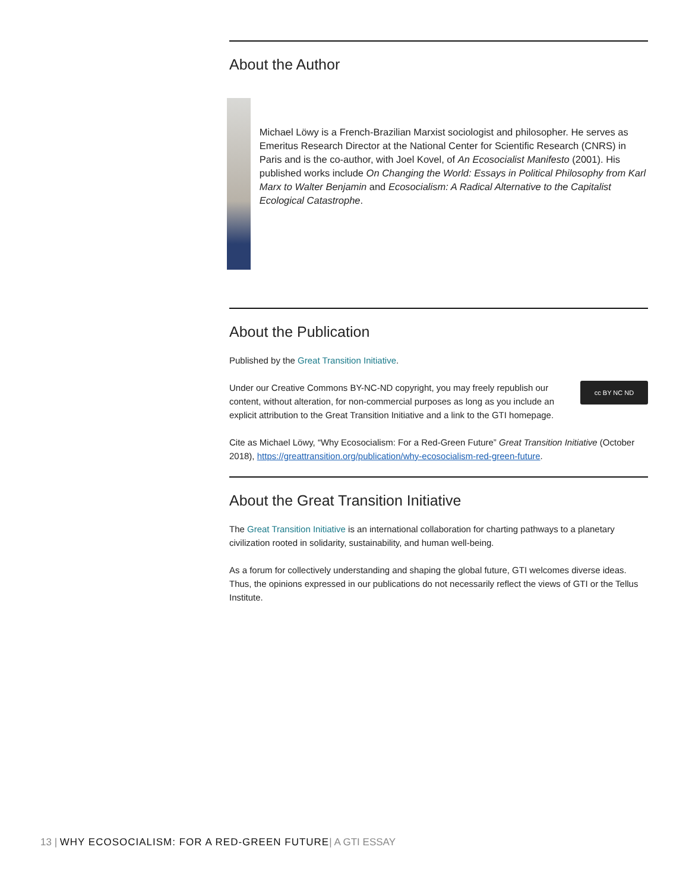About the Author
Michael Löwy is a French-Brazilian Marxist sociologist and philosopher. He serves as Emeritus Research Director at the National Center for Scientific Research (CNRS) in Paris and is the co-author, with Joel Kovel, of An Ecosocialist Manifesto (2001). His published works include On Changing the World: Essays in Political Philosophy from Karl Marx to Walter Benjamin and Ecosocialism: A Radical Alternative to the Capitalist Ecological Catastrophe.
About the Publication
Published by the Great Transition Initiative.
cc BY NC ND Under our Creative Commons BY-NC-ND copyright, you may freely republish our content, without alteration, for non-commercial purposes as long as you include an explicit attribution to the Great Transition Initiative and a link to the GTI homepage.
Cite as Michael Löwy, “Why Ecosocialism: For a Red-Green Future” Great Transition Initiative (October 2018), https://greattransition.org/publication/why-ecosocialism-red-green-future.
About the Great Transition Initiative
The Great Transition Initiative is an international collaboration for charting pathways to a planetary civilization rooted in solidarity, sustainability, and human well-being.
As a forum for collectively understanding and shaping the global future, GTI welcomes diverse ideas. Thus, the opinions expressed in our publications do not necessarily reflect the views of GTI or the Tellus Institute.
13 | WHY ECOSOCIALISM: FOR A RED-GREEN FUTURE| A GTI ESSAY